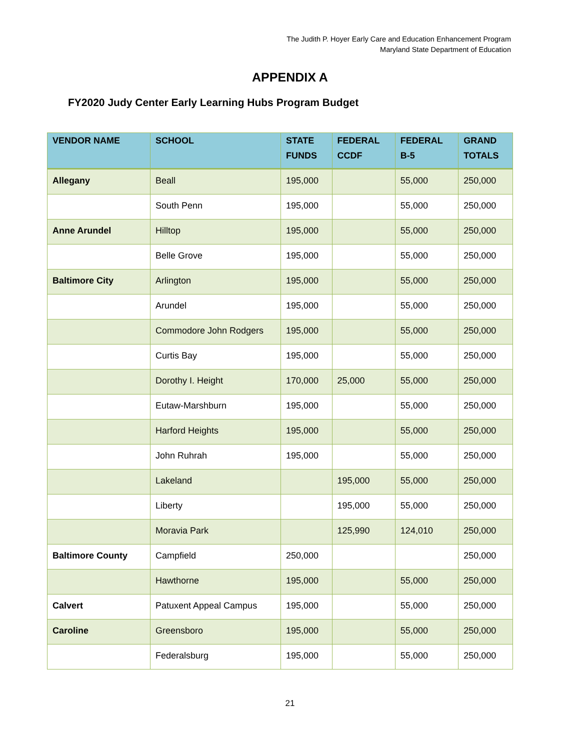The Judith P. Hoyer Early Care and Education Enhancement Program
Maryland State Department of Education
APPENDIX A
FY2020 Judy Center Early Learning Hubs Program Budget
| VENDOR NAME | SCHOOL | STATE FUNDS | FEDERAL CCDF | FEDERAL B-5 | GRAND TOTALS |
| --- | --- | --- | --- | --- | --- |
| Allegany | Beall | 195,000 | | 55,000 | 250,000 |
| | South Penn | 195,000 | | 55,000 | 250,000 |
| Anne Arundel | Hilltop | 195,000 | | 55,000 | 250,000 |
| | Belle Grove | 195,000 | | 55,000 | 250,000 |
| Baltimore City | Arlington | 195,000 | | 55,000 | 250,000 |
| | Arundel | 195,000 | | 55,000 | 250,000 |
| | Commodore John Rodgers | 195,000 | | 55,000 | 250,000 |
| | Curtis Bay | 195,000 | | 55,000 | 250,000 |
| | Dorothy I. Height | 170,000 | 25,000 | 55,000 | 250,000 |
| | Eutaw-Marshburn | 195,000 | | 55,000 | 250,000 |
| | Harford Heights | 195,000 | | 55,000 | 250,000 |
| | John Ruhrah | 195,000 | | 55,000 | 250,000 |
| | Lakeland | | 195,000 | 55,000 | 250,000 |
| | Liberty | | 195,000 | 55,000 | 250,000 |
| | Moravia Park | | 125,990 | 124,010 | 250,000 |
| Baltimore County | Campfield | 250,000 | | | 250,000 |
| | Hawthorne | 195,000 | | 55,000 | 250,000 |
| Calvert | Patuxent Appeal Campus | 195,000 | | 55,000 | 250,000 |
| Caroline | Greensboro | 195,000 | | 55,000 | 250,000 |
| | Federalsburg | 195,000 | | 55,000 | 250,000 |
21